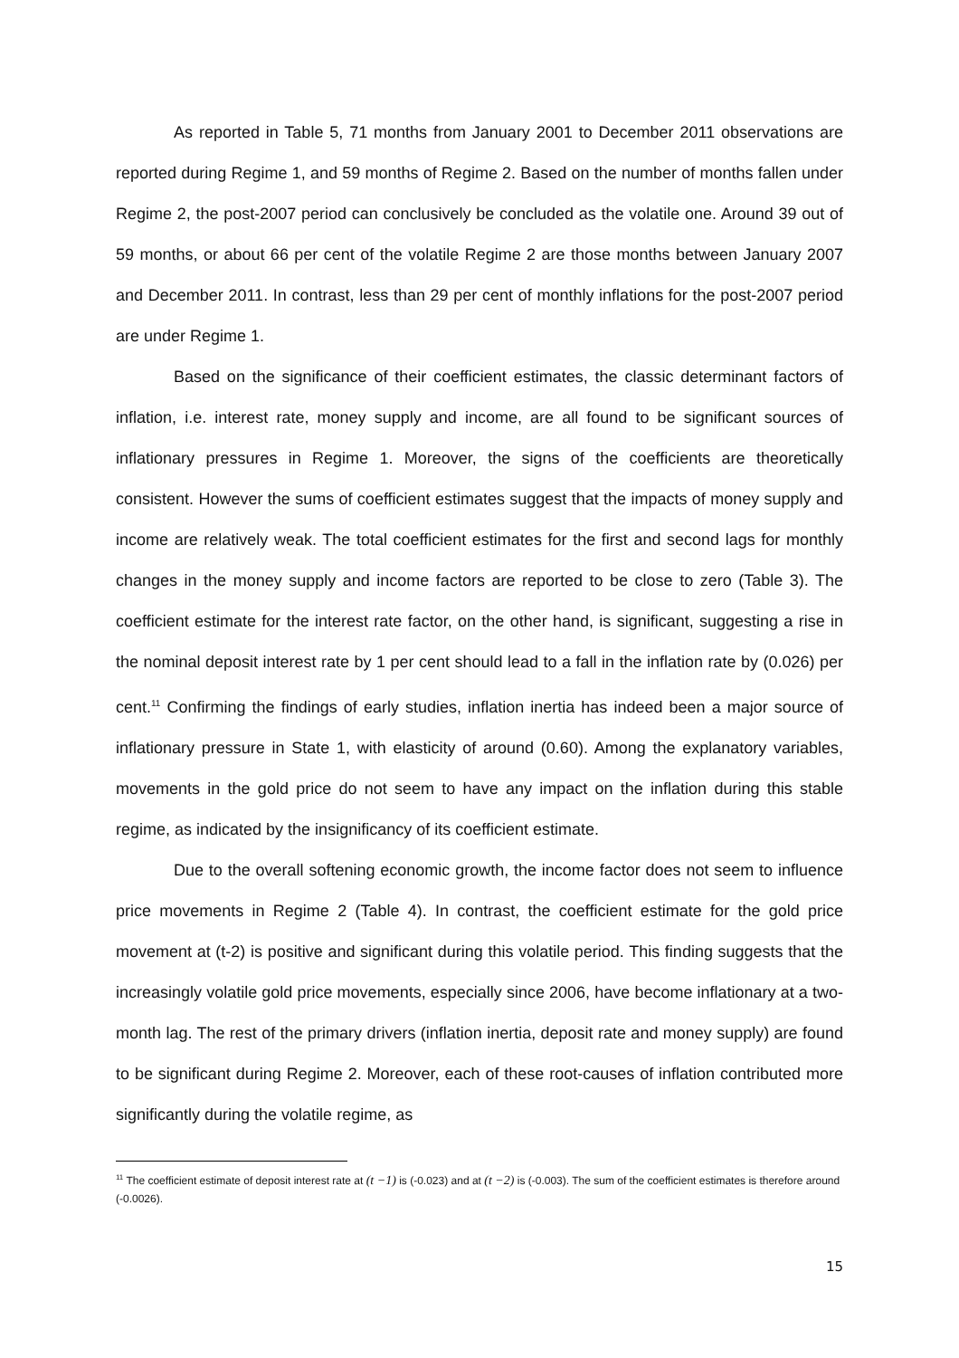As reported in Table 5, 71 months from January 2001 to December 2011 observations are reported during Regime 1, and 59 months of Regime 2. Based on the number of months fallen under Regime 2, the post-2007 period can conclusively be concluded as the volatile one. Around 39 out of 59 months, or about 66 per cent of the volatile Regime 2 are those months between January 2007 and December 2011. In contrast, less than 29 per cent of monthly inflations for the post-2007 period are under Regime 1.
Based on the significance of their coefficient estimates, the classic determinant factors of inflation, i.e. interest rate, money supply and income, are all found to be significant sources of inflationary pressures in Regime 1. Moreover, the signs of the coefficients are theoretically consistent. However the sums of coefficient estimates suggest that the impacts of money supply and income are relatively weak. The total coefficient estimates for the first and second lags for monthly changes in the money supply and income factors are reported to be close to zero (Table 3). The coefficient estimate for the interest rate factor, on the other hand, is significant, suggesting a rise in the nominal deposit interest rate by 1 per cent should lead to a fall in the inflation rate by (0.026) per cent.<sup>11</sup> Confirming the findings of early studies, inflation inertia has indeed been a major source of inflationary pressure in State 1, with elasticity of around (0.60). Among the explanatory variables, movements in the gold price do not seem to have any impact on the inflation during this stable regime, as indicated by the insignificancy of its coefficient estimate.
Due to the overall softening economic growth, the income factor does not seem to influence price movements in Regime 2 (Table 4). In contrast, the coefficient estimate for the gold price movement at (t-2) is positive and significant during this volatile period. This finding suggests that the increasingly volatile gold price movements, especially since 2006, have become inflationary at a two-month lag. The rest of the primary drivers (inflation inertia, deposit rate and money supply) are found to be significant during Regime 2. Moreover, each of these root-causes of inflation contributed more significantly during the volatile regime, as
<sup>11</sup> The coefficient estimate of deposit interest rate at (t −1) is (-0.023) and at (t −2) is (-0.003). The sum of the coefficient estimates is therefore around (-0.0026).
15